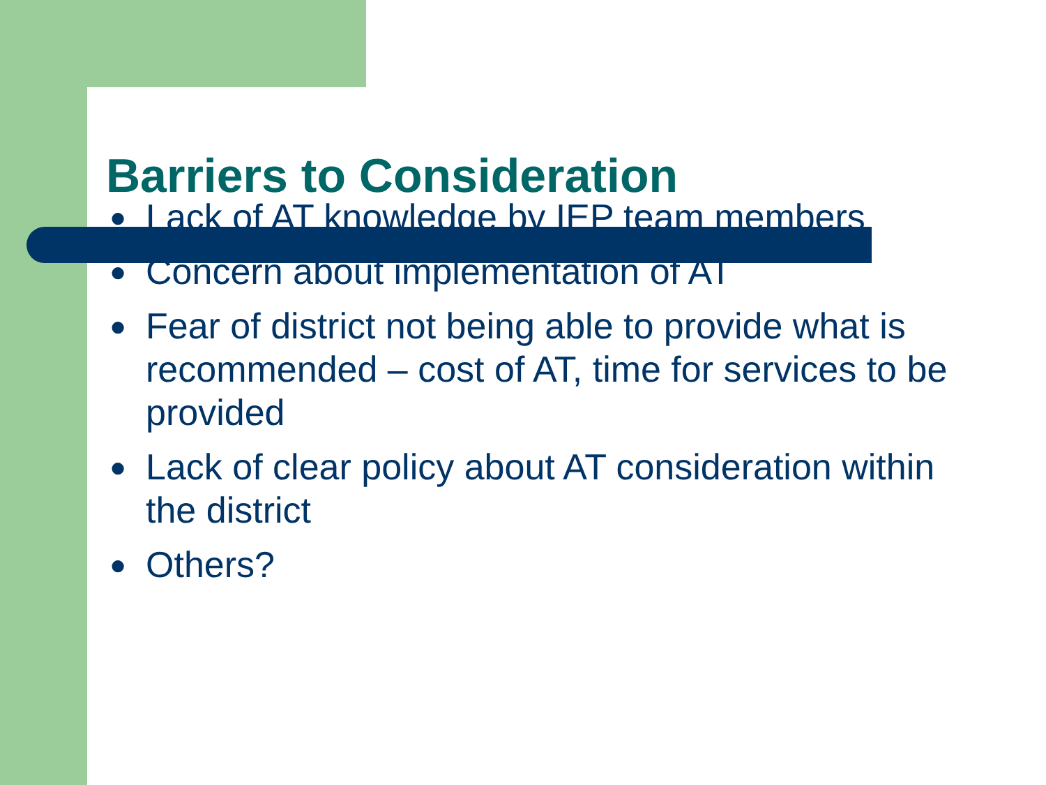Barriers to Consideration
● Lack of AT knowledge by IEP team members
● Concern about implementation of AT
● Fear of district not being able to provide what is recommended – cost of AT, time for services to be provided
● Lack of clear policy about AT consideration within the district
● Others?